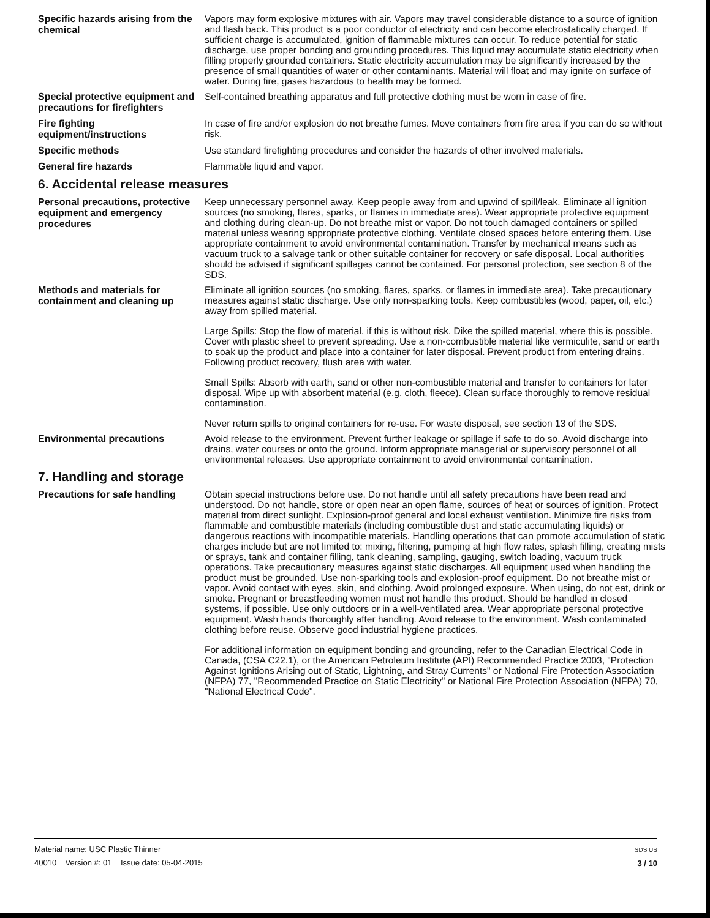Specific hazards arising from the chemical
Vapors may form explosive mixtures with air. Vapors may travel considerable distance to a source of ignition and flash back. This product is a poor conductor of electricity and can become electrostatically charged. If sufficient charge is accumulated, ignition of flammable mixtures can occur. To reduce potential for static discharge, use proper bonding and grounding procedures. This liquid may accumulate static electricity when filling properly grounded containers. Static electricity accumulation may be significantly increased by the presence of small quantities of water or other contaminants. Material will float and may ignite on surface of water. During fire, gases hazardous to health may be formed.
Special protective equipment and precautions for firefighters
Self-contained breathing apparatus and full protective clothing must be worn in case of fire.
Fire fighting equipment/instructions
In case of fire and/or explosion do not breathe fumes. Move containers from fire area if you can do so without risk.
Specific methods
Use standard firefighting procedures and consider the hazards of other involved materials.
General fire hazards
Flammable liquid and vapor.
6. Accidental release measures
Personal precautions, protective equipment and emergency procedures
Keep unnecessary personnel away. Keep people away from and upwind of spill/leak. Eliminate all ignition sources (no smoking, flares, sparks, or flames in immediate area). Wear appropriate protective equipment and clothing during clean-up. Do not breathe mist or vapor. Do not touch damaged containers or spilled material unless wearing appropriate protective clothing. Ventilate closed spaces before entering them. Use appropriate containment to avoid environmental contamination. Transfer by mechanical means such as vacuum truck to a salvage tank or other suitable container for recovery or safe disposal. Local authorities should be advised if significant spillages cannot be contained. For personal protection, see section 8 of the SDS.
Methods and materials for containment and cleaning up
Eliminate all ignition sources (no smoking, flares, sparks, or flames in immediate area). Take precautionary measures against static discharge. Use only non-sparking tools. Keep combustibles (wood, paper, oil, etc.) away from spilled material.
Large Spills: Stop the flow of material, if this is without risk. Dike the spilled material, where this is possible. Cover with plastic sheet to prevent spreading. Use a non-combustible material like vermiculite, sand or earth to soak up the product and place into a container for later disposal. Prevent product from entering drains. Following product recovery, flush area with water.
Small Spills: Absorb with earth, sand or other non-combustible material and transfer to containers for later disposal. Wipe up with absorbent material (e.g. cloth, fleece). Clean surface thoroughly to remove residual contamination.
Never return spills to original containers for re-use. For waste disposal, see section 13 of the SDS.
Environmental precautions
Avoid release to the environment. Prevent further leakage or spillage if safe to do so. Avoid discharge into drains, water courses or onto the ground. Inform appropriate managerial or supervisory personnel of all environmental releases. Use appropriate containment to avoid environmental contamination.
7. Handling and storage
Precautions for safe handling
Obtain special instructions before use. Do not handle until all safety precautions have been read and understood. Do not handle, store or open near an open flame, sources of heat or sources of ignition. Protect material from direct sunlight. Explosion-proof general and local exhaust ventilation. Minimize fire risks from flammable and combustible materials (including combustible dust and static accumulating liquids) or dangerous reactions with incompatible materials. Handling operations that can promote accumulation of static charges include but are not limited to: mixing, filtering, pumping at high flow rates, splash filling, creating mists or sprays, tank and container filling, tank cleaning, sampling, gauging, switch loading, vacuum truck operations. Take precautionary measures against static discharges. All equipment used when handling the product must be grounded. Use non-sparking tools and explosion-proof equipment. Do not breathe mist or vapor. Avoid contact with eyes, skin, and clothing. Avoid prolonged exposure. When using, do not eat, drink or smoke. Pregnant or breastfeeding women must not handle this product. Should be handled in closed systems, if possible. Use only outdoors or in a well-ventilated area. Wear appropriate personal protective equipment. Wash hands thoroughly after handling. Avoid release to the environment. Wash contaminated clothing before reuse. Observe good industrial hygiene practices.
For additional information on equipment bonding and grounding, refer to the Canadian Electrical Code in Canada, (CSA C22.1), or the American Petroleum Institute (API) Recommended Practice 2003, "Protection Against Ignitions Arising out of Static, Lightning, and Stray Currents" or National Fire Protection Association (NFPA) 77, "Recommended Practice on Static Electricity" or National Fire Protection Association (NFPA) 70, "National Electrical Code".
Material name: USC Plastic Thinner
40010 Version #: 01 Issue date: 05-04-2015
SDS US
3 / 10